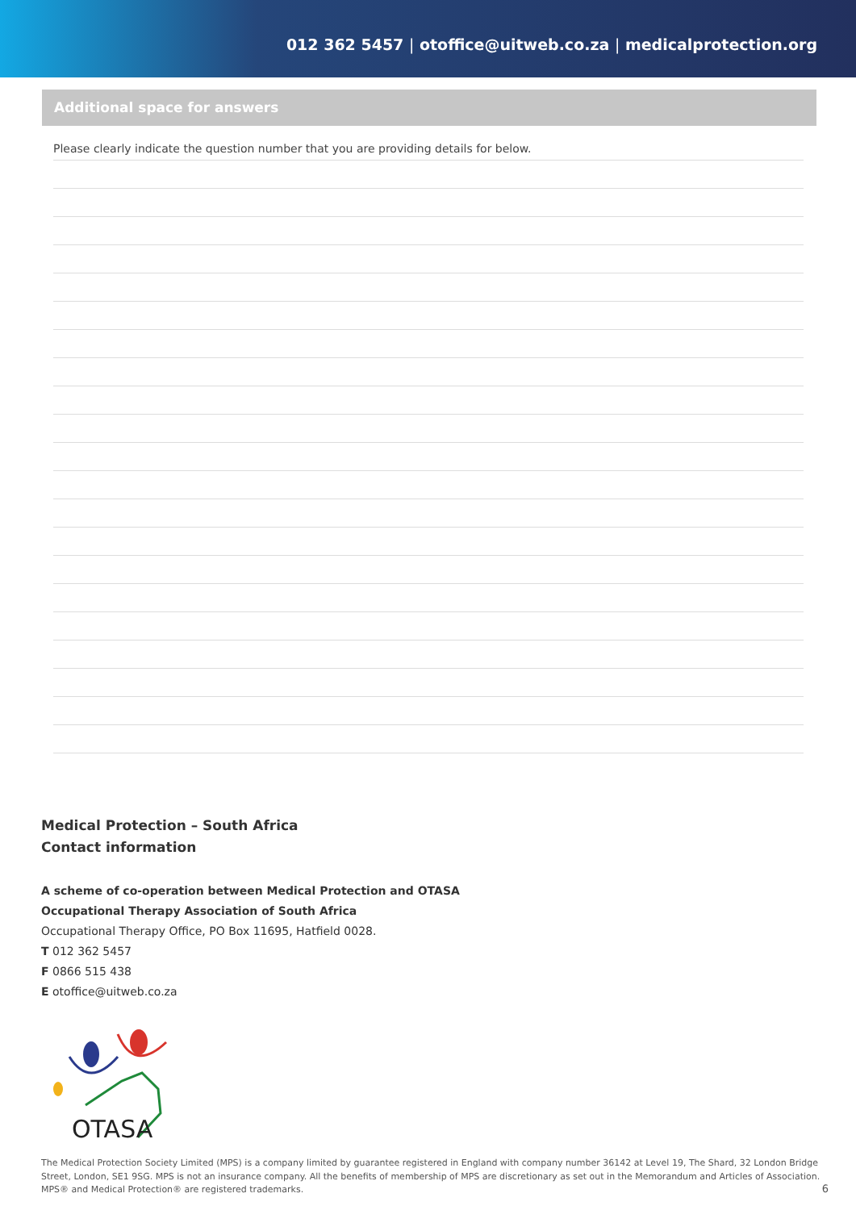012 362 5457 | otoffice@uitweb.co.za | medicalprotection.org
Additional space for answers
Please clearly indicate the question number that you are providing details for below.
Medical Protection – South Africa
Contact information
A scheme of co-operation between Medical Protection and OTASA
Occupational Therapy Association of South Africa
Occupational Therapy Office, PO Box 11695, Hatfield 0028.
T 012 362 5457
F 0866 515 438
E otoffice@uitweb.co.za
OTASA
The Medical Protection Society Limited (MPS) is a company limited by guarantee registered in England with company number 36142 at Level 19, The Shard, 32 London Bridge Street, London, SE1 9SG. MPS is not an insurance company. All the benefits of membership of MPS are discretionary as set out in the Memorandum and Articles of Association. MPS® and Medical Protection® are registered trademarks.
6